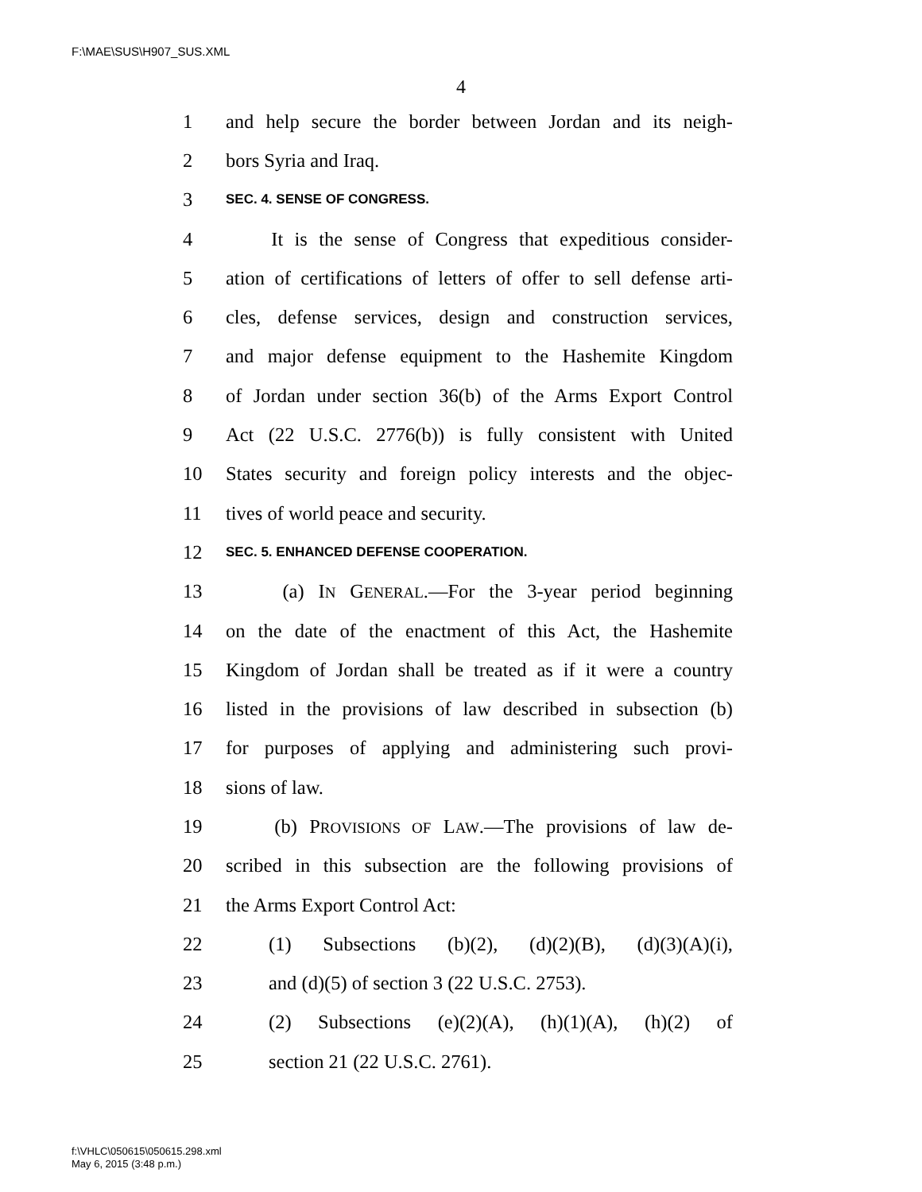F:\MAE\SUS\H907_SUS.XML
4
1 and help secure the border between Jordan and its neigh-
2 bors Syria and Iraq.
3 SEC. 4. SENSE OF CONGRESS.
4 It is the sense of Congress that expeditious consider-
5 ation of certifications of letters of offer to sell defense arti-
6 cles, defense services, design and construction services,
7 and major defense equipment to the Hashemite Kingdom
8 of Jordan under section 36(b) of the Arms Export Control
9 Act (22 U.S.C. 2776(b)) is fully consistent with United
10 States security and foreign policy interests and the objec-
11 tives of world peace and security.
12 SEC. 5. ENHANCED DEFENSE COOPERATION.
13 (a) IN GENERAL.—For the 3-year period beginning
14 on the date of the enactment of this Act, the Hashemite
15 Kingdom of Jordan shall be treated as if it were a country
16 listed in the provisions of law described in subsection (b)
17 for purposes of applying and administering such provi-
18 sions of law.
19 (b) PROVISIONS OF LAW.—The provisions of law de-
20 scribed in this subsection are the following provisions of
21 the Arms Export Control Act:
22 (1) Subsections (b)(2), (d)(2)(B), (d)(3)(A)(i),
23 and (d)(5) of section 3 (22 U.S.C. 2753).
24 (2) Subsections (e)(2)(A), (h)(1)(A), (h)(2) of
25 section 21 (22 U.S.C. 2761).
f:\VHLC\050615\050615.298.xml
May 6, 2015 (3:48 p.m.)